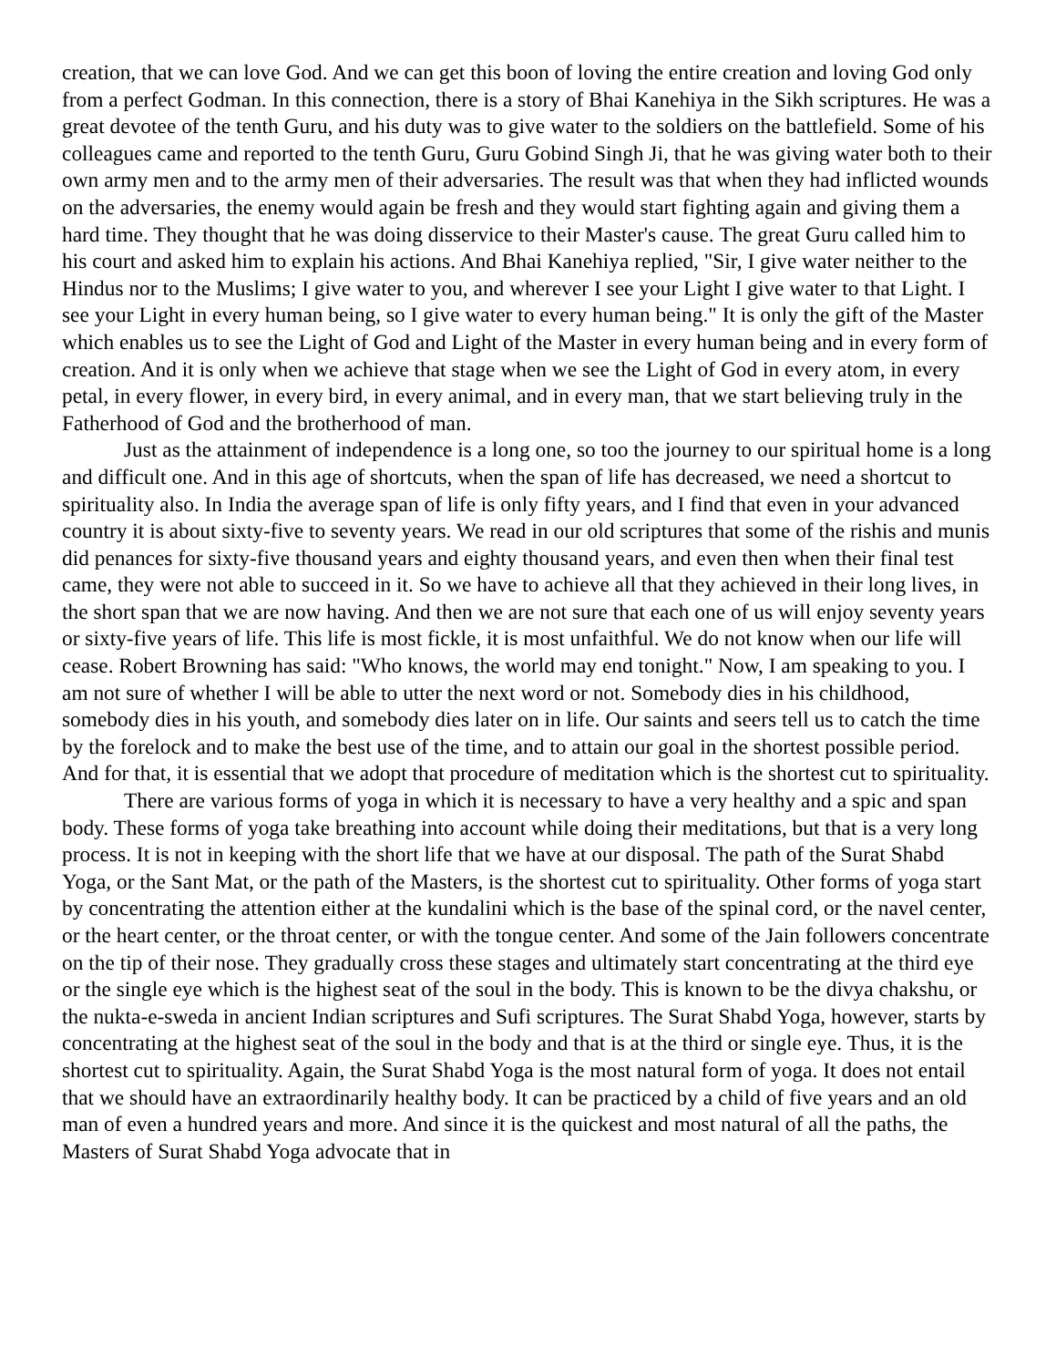creation, that we can love God. And we can get this boon of loving the entire creation and loving God only from a perfect Godman. In this connection, there is a story of Bhai Kanehiya in the Sikh scriptures. He was a great devotee of the tenth Guru, and his duty was to give water to the soldiers on the battlefield. Some of his colleagues came and reported to the tenth Guru, Guru Gobind Singh Ji, that he was giving water both to their own army men and to the army men of their adversaries. The result was that when they had inflicted wounds on the adversaries, the enemy would again be fresh and they would start fighting again and giving them a hard time. They thought that he was doing disservice to their Master's cause. The great Guru called him to his court and asked him to explain his actions. And Bhai Kanehiya replied, "Sir, I give water neither to the Hindus nor to the Muslims; I give water to you, and wherever I see your Light I give water to that Light. I see your Light in every human being, so I give water to every human being." It is only the gift of the Master which enables us to see the Light of God and Light of the Master in every human being and in every form of creation. And it is only when we achieve that stage when we see the Light of God in every atom, in every petal, in every flower, in every bird, in every animal, and in every man, that we start believing truly in the Fatherhood of God and the brotherhood of man.
Just as the attainment of independence is a long one, so too the journey to our spiritual home is a long and difficult one. And in this age of shortcuts, when the span of life has decreased, we need a shortcut to spirituality also. In India the average span of life is only fifty years, and I find that even in your advanced country it is about sixty-five to seventy years. We read in our old scriptures that some of the rishis and munis did penances for sixty-five thousand years and eighty thousand years, and even then when their final test came, they were not able to succeed in it. So we have to achieve all that they achieved in their long lives, in the short span that we are now having. And then we are not sure that each one of us will enjoy seventy years or sixty-five years of life. This life is most fickle, it is most unfaithful. We do not know when our life will cease. Robert Browning has said: "Who knows, the world may end tonight." Now, I am speaking to you. I am not sure of whether I will be able to utter the next word or not. Somebody dies in his childhood, somebody dies in his youth, and somebody dies later on in life. Our saints and seers tell us to catch the time by the forelock and to make the best use of the time, and to attain our goal in the shortest possible period. And for that, it is essential that we adopt that procedure of meditation which is the shortest cut to spirituality.
There are various forms of yoga in which it is necessary to have a very healthy and a spic and span body. These forms of yoga take breathing into account while doing their meditations, but that is a very long process. It is not in keeping with the short life that we have at our disposal. The path of the Surat Shabd Yoga, or the Sant Mat, or the path of the Masters, is the shortest cut to spirituality. Other forms of yoga start by concentrating the attention either at the kundalini which is the base of the spinal cord, or the navel center, or the heart center, or the throat center, or with the tongue center. And some of the Jain followers concentrate on the tip of their nose. They gradually cross these stages and ultimately start concentrating at the third eye or the single eye which is the highest seat of the soul in the body. This is known to be the divya chakshu, or the nukta-e-sweda in ancient Indian scriptures and Sufi scriptures. The Surat Shabd Yoga, however, starts by concentrating at the highest seat of the soul in the body and that is at the third or single eye. Thus, it is the shortest cut to spirituality. Again, the Surat Shabd Yoga is the most natural form of yoga. It does not entail that we should have an extraordinarily healthy body. It can be practiced by a child of five years and an old man of even a hundred years and more. And since it is the quickest and most natural of all the paths, the Masters of Surat Shabd Yoga advocate that in